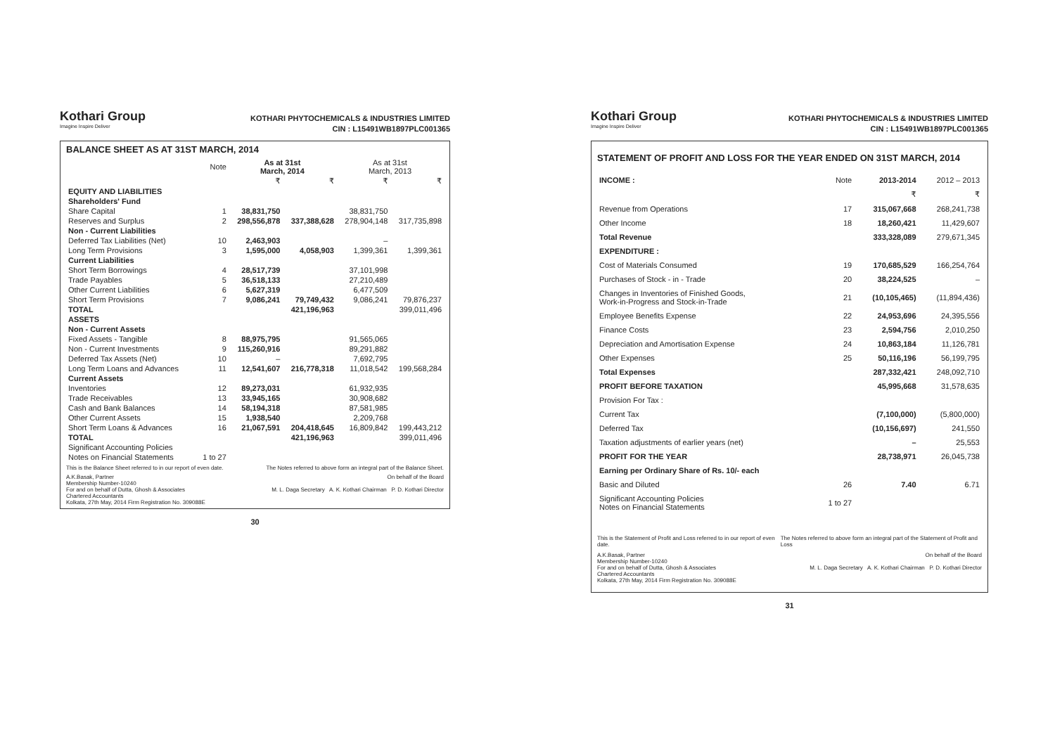Kothari Group
Imagine Inspire Deliver
KOTHARI PHYTOCHEMICALS & INDUSTRIES LIMITED
CIN : L15491WB1897PLC001365
BALANCE SHEET AS AT 31ST MARCH, 2014
| | Note | As at 31st March, 2014 | | As at 31st March, 2013 | |
| --- | --- | --- | --- | --- | --- |
| | | ₹ | ₹ | ₹ | ₹ |
| EQUITY AND LIABILITIES | | | | | |
| Shareholders' Fund | | | | | |
| Share Capital | 1 | 38,831,750 | | 38,831,750 | |
| Reserves and Surplus | 2 | 298,556,878 | 337,388,628 | 278,904,148 | 317,735,898 |
| Non - Current Liabilities | | | | | |
| Deferred Tax Liabilities (Net) | 10 | 2,463,903 | | – | |
| Long Term Provisions | 3 | 1,595,000 | 4,058,903 | 1,399,361 | 1,399,361 |
| Current Liabilities | | | | | |
| Short Term Borrowings | 4 | 28,517,739 | | 37,101,998 | |
| Trade Payables | 5 | 36,518,133 | | 27,210,489 | |
| Other Current Liabilities | 6 | 5,627,319 | | 6,477,509 | |
| Short Term Provisions | 7 | 9,086,241 | 79,749,432 | 9,086,241 | 79,876,237 |
| TOTAL | | | 421,196,963 | | 399,011,496 |
| ASSETS | | | | | |
| Non - Current Assets | | | | | |
| Fixed Assets - Tangible | 8 | 88,975,795 | | 91,565,065 | |
| Non - Current Investments | 9 | 115,260,916 | | 89,291,882 | |
| Deferred Tax Assets (Net) | 10 | – | | 7,692,795 | |
| Long Term Loans and Advances | 11 | 12,541,607 | 216,778,318 | 11,018,542 | 199,568,284 |
| Current Assets | | | | | |
| Inventories | 12 | 89,273,031 | | 61,932,935 | |
| Trade Receivables | 13 | 33,945,165 | | 30,908,682 | |
| Cash and Bank Balances | 14 | 58,194,318 | | 87,581,985 | |
| Other Current Assets | 15 | 1,938,540 | | 2,209,768 | |
| Short Term Loans & Advances | 16 | 21,067,591 | 204,418,645 | 16,809,842 | 199,443,212 |
| TOTAL | | | 421,196,963 | | 399,011,496 |
| Significant Accounting Policies | | | | | |
| Notes on Financial Statements | 1 to 27 | | | | |
This is the Balance Sheet referred to in our report of even date. The Notes referred to above form an integral part of the Balance Sheet.
A.K.Basak, Partner
Membership Number-10240
For and on behalf of Dutta, Ghosh & Associates
Chartered Accountants
Kolkata, 27th May, 2014 Firm Registration No. 309088E On behalf of the Board
M. L. Daga Secretary A. K. Kothari Chairman P. D. Kothari Director
30
Kothari Group
Imagine Inspire Deliver
KOTHARI PHYTOCHEMICALS & INDUSTRIES LIMITED
CIN : L15491WB1897PLC001365
STATEMENT OF PROFIT AND LOSS FOR THE YEAR ENDED ON 31ST MARCH, 2014
| INCOME : | Note | 2013-2014 | 2012 – 2013 |
| | | ₹ | ₹ |
| Revenue from Operations | 17 | 315,067,668 | 268,241,738 |
| Other Income | 18 | 18,260,421 | 11,429,607 |
| Total Revenue | | 333,328,089 | 279,671,345 |
| EXPENDITURE : | | | |
| Cost of Materials Consumed | 19 | 170,685,529 | 166,254,764 |
| Purchases of Stock - in - Trade | 20 | 38,224,525 | – |
| Changes in Inventories of Finished Goods, Work-in-Progress and Stock-in-Trade | 21 | (10,105,465) | (11,894,436) |
| Employee Benefits Expense | 22 | 24,953,696 | 24,395,556 |
| Finance Costs | 23 | 2,594,756 | 2,010,250 |
| Depreciation and Amortisation Expense | 24 | 10,863,184 | 11,126,781 |
| Other Expenses | 25 | 50,116,196 | 56,199,795 |
| Total Expenses | | 287,332,421 | 248,092,710 |
| PROFIT BEFORE TAXATION | | 45,995,668 | 31,578,635 |
| Provision For Tax : | | | |
| Current Tax | | (7,100,000) | (5,800,000) |
| Deferred Tax | | (10,156,697) | 241,550 |
| Taxation adjustments of earlier years (net) | | – | 25,553 |
| PROFIT FOR THE YEAR | | 28,738,971 | 26,045,738 |
| Earning per Ordinary Share of Rs. 10/- each | | | |
| Basic and Diluted | 26 | 7.40 | 6.71 |
| Significant Accounting Policies Notes on Financial Statements | 1 to 27 | | |
This is the Statement of Profit and Loss referred to in our report of even date. The Notes referred to above form an integral part of the Statement of Profit and Loss
A.K.Basak, Partner
Membership Number-10240
For and on behalf of Dutta, Ghosh & Associates
Chartered Accountants
Kolkata, 27th May, 2014 Firm Registration No. 309088E On behalf of the Board
M. L. Daga Secretary A. K. Kothari Chairman P. D. Kothari Director
31